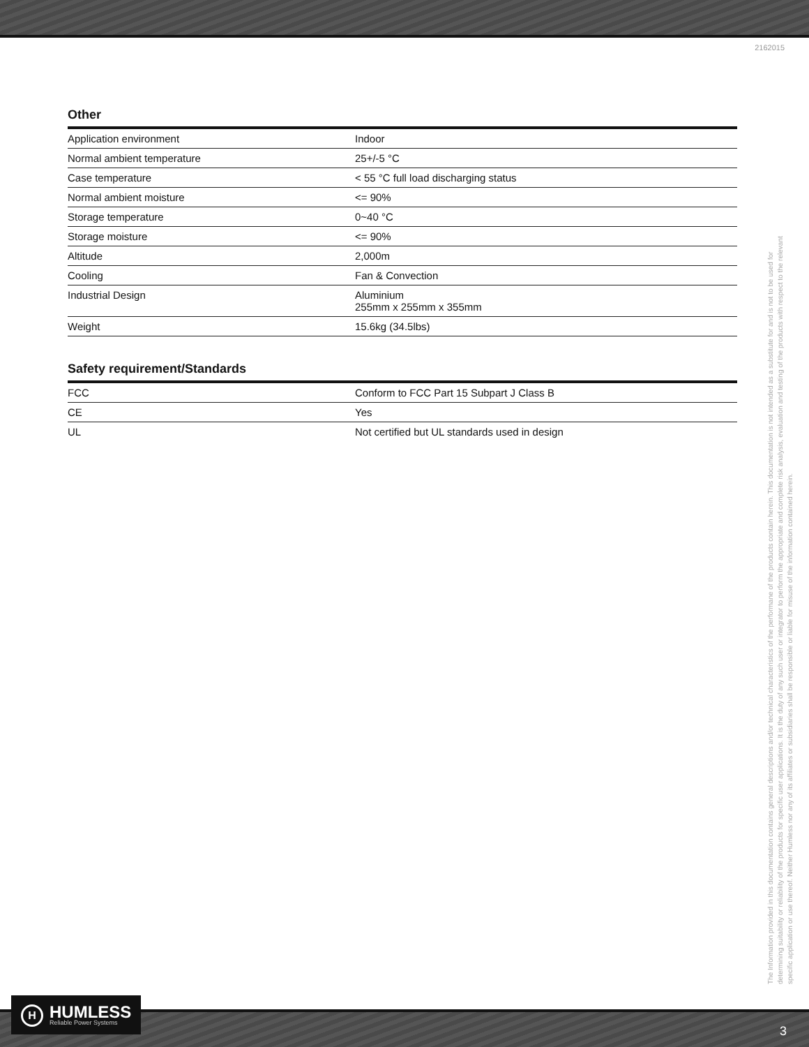2162015
Other
| Application environment | Indoor |
| Normal ambient temperature | 25+/-5 °C |
| Case temperature | < 55 °C full load discharging status |
| Normal ambient moisture | <= 90% |
| Storage temperature | 0~40 °C |
| Storage moisture | <= 90% |
| Altitude | 2,000m |
| Cooling | Fan & Convection |
| Industrial Design | Aluminium 255mm x 255mm x 355mm |
| Weight | 15.6kg (34.5lbs) |
Safety requirement/Standards
| FCC | Conform to FCC Part 15 Subpart J Class B |
| CE | Yes |
| UL | Not certified but UL standards used in design |
The Information provided in this documentation contains general descriptions and/or technical characteristics of the performane of the products contain herein. This documentation is not intended as a substitute for and is not to be used for determining suitability or reliability of the products for specific user applications. It is the duty of any such user or integrator to perform the appropriate and complete risk analysis, evaluation and testing of the products with respect to the relevant specific application or use thereof. Neither Humless nor any of its affiliates or subsidiaries shall be responsible or liable for misuse of the information contained herein.
H HUMLESS
Reliable Power Systems
3